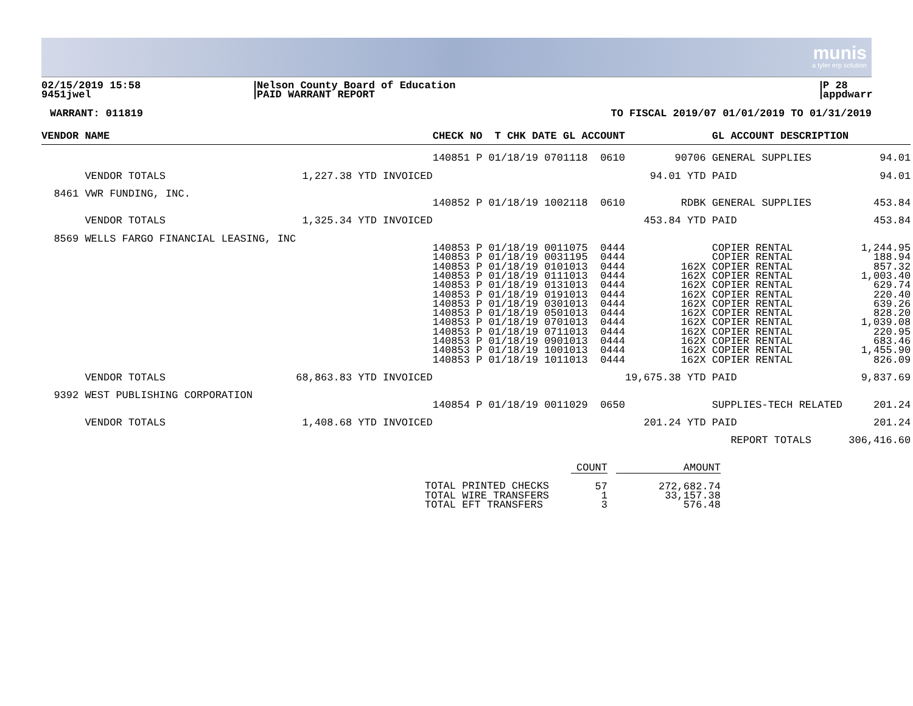munis
a tyler erp solution
02/15/2019 15:58
9451jwel
Nelson County Board of Education
PAID WARRANT REPORT
P 28
appdwarr
WARRANT: 011819 TO FISCAL 2019/07 01/01/2019 TO 01/31/2019
| VENDOR NAME | CHECK NO T CHK DATE GL ACCOUNT | | | GL ACCOUNT DESCRIPTION | |
| --- | --- | --- | --- | --- | --- |
| | | 140851 P 01/18/19 0701118 0610 | 90706 | GENERAL SUPPLIES | 94.01 |
| VENDOR TOTALS | 1,227.38 YTD INVOICED | | 94.01 YTD | PAID | 94.01 |
| 8461 VWR FUNDING, INC. | | | | | |
| | | 140852 P 01/18/19 1002118 0610 | RDBK | GENERAL SUPPLIES | 453.84 |
| VENDOR TOTALS | 1,325.34 YTD INVOICED | | 453.84 YTD | PAID | 453.84 |
| 8569 WELLS FARGO FINANCIAL LEASING, INC | | | | | |
| | | 140853 P 01/18/19 0011075 0444 | | COPIER RENTAL | 1,244.95 |
| | | 140853 P 01/18/19 0031195 0444 | | COPIER RENTAL | 188.94 |
| | | 140853 P 01/18/19 0101013 0444 | 162X | COPIER RENTAL | 857.32 |
| | | 140853 P 01/18/19 0111013 0444 | 162X | COPIER RENTAL | 1,003.40 |
| | | 140853 P 01/18/19 0131013 0444 | 162X | COPIER RENTAL | 629.74 |
| | | 140853 P 01/18/19 0191013 0444 | 162X | COPIER RENTAL | 220.40 |
| | | 140853 P 01/18/19 0301013 0444 | 162X | COPIER RENTAL | 639.26 |
| | | 140853 P 01/18/19 0501013 0444 | 162X | COPIER RENTAL | 828.20 |
| | | 140853 P 01/18/19 0701013 0444 | 162X | COPIER RENTAL | 1,039.08 |
| | | 140853 P 01/18/19 0711013 0444 | 162X | COPIER RENTAL | 220.95 |
| | | 140853 P 01/18/19 0901013 0444 | 162X | COPIER RENTAL | 683.46 |
| | | 140853 P 01/18/19 1001013 0444 | 162X | COPIER RENTAL | 1,455.90 |
| | | 140853 P 01/18/19 1011013 0444 | 162X | COPIER RENTAL | 826.09 |
| VENDOR TOTALS | 68,863.83 YTD INVOICED | | 19,675.38 YTD | PAID | 9,837.69 |
| 9392 WEST PUBLISHING CORPORATION | | | | | |
| | | 140854 P 01/18/19 0011029 0650 | | SUPPLIES-TECH RELATED | 201.24 |
| VENDOR TOTALS | 1,408.68 YTD INVOICED | | 201.24 YTD | PAID | 201.24 |
| | | | | REPORT TOTALS | 306,416.60 |
| | COUNT | | AMOUNT |
| TOTAL PRINTED CHECKS | 57 | | 272,682.74 |
| TOTAL WIRE TRANSFERS | 1 | | 33,157.38 |
| TOTAL EFT TRANSFERS | 3 | | 576.48 |